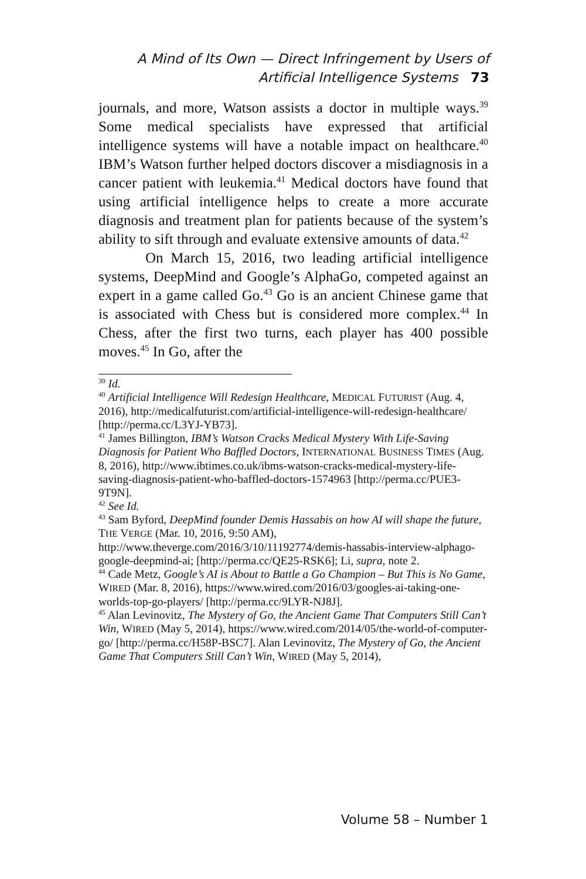A Mind of Its Own — Direct Infringement by Users of
Artificial Intelligence Systems 73
journals, and more, Watson assists a doctor in multiple ways.<sup>39</sup> Some medical specialists have expressed that artificial intelligence systems will have a notable impact on healthcare.<sup>40</sup> IBM’s Watson further helped doctors discover a misdiagnosis in a cancer patient with leukemia.<sup>41</sup> Medical doctors have found that using artificial intelligence helps to create a more accurate diagnosis and treatment plan for patients because of the system’s ability to sift through and evaluate extensive amounts of data.<sup>42</sup>
On March 15, 2016, two leading artificial intelligence systems, DeepMind and Google’s AlphaGo, competed against an expert in a game called Go.<sup>43</sup> Go is an ancient Chinese game that is associated with Chess but is considered more complex.<sup>44</sup> In Chess, after the first two turns, each player has 400 possible moves.<sup>45</sup> In Go, after the
<sup>39</sup> Id.
<sup>40</sup> Artificial Intelligence Will Redesign Healthcare, MEDICAL FUTURIST (Aug. 4, 2016), http://medicalfuturist.com/artificial-intelligence-will-redesign-healthcare/ [http://perma.cc/L3YJ-YB73].
<sup>41</sup> James Billington, IBM’s Watson Cracks Medical Mystery With Life-Saving Diagnosis for Patient Who Baffled Doctors, INTERNATIONAL BUSINESS TIMES (Aug. 8, 2016), http://www.ibtimes.co.uk/ibms-watson-cracks-medical-mystery-life-saving-diagnosis-patient-who-baffled-doctors-1574963 [http://perma.cc/PUE3-9T9N].
<sup>42</sup> See Id.
<sup>43</sup> Sam Byford, DeepMind founder Demis Hassabis on how AI will shape the future, THE VERGE (Mar. 10, 2016, 9:50 AM), http://www.theverge.com/2016/3/10/11192774/demis-hassabis-interview-alphago-google-deepmind-ai; [http://perma.cc/QE25-RSK6]; Li, supra, note 2.
<sup>44</sup> Cade Metz, Google’s AI is About to Battle a Go Champion – But This is No Game, WIRED (Mar. 8, 2016), https://www.wired.com/2016/03/googles-ai-taking-one-worlds-top-go-players/ [http://perma.cc/9LYR-NJ8J].
<sup>45</sup> Alan Levinovitz, The Mystery of Go, the Ancient Game That Computers Still Can’t Win, WIRED (May 5, 2014), https://www.wired.com/2014/05/the-world-of-computer-go/ [http://perma.cc/H58P-BSC7]. Alan Levinovitz, The Mystery of Go, the Ancient Game That Computers Still Can’t Win, WIRED (May 5, 2014),
Volume 58 – Number 1